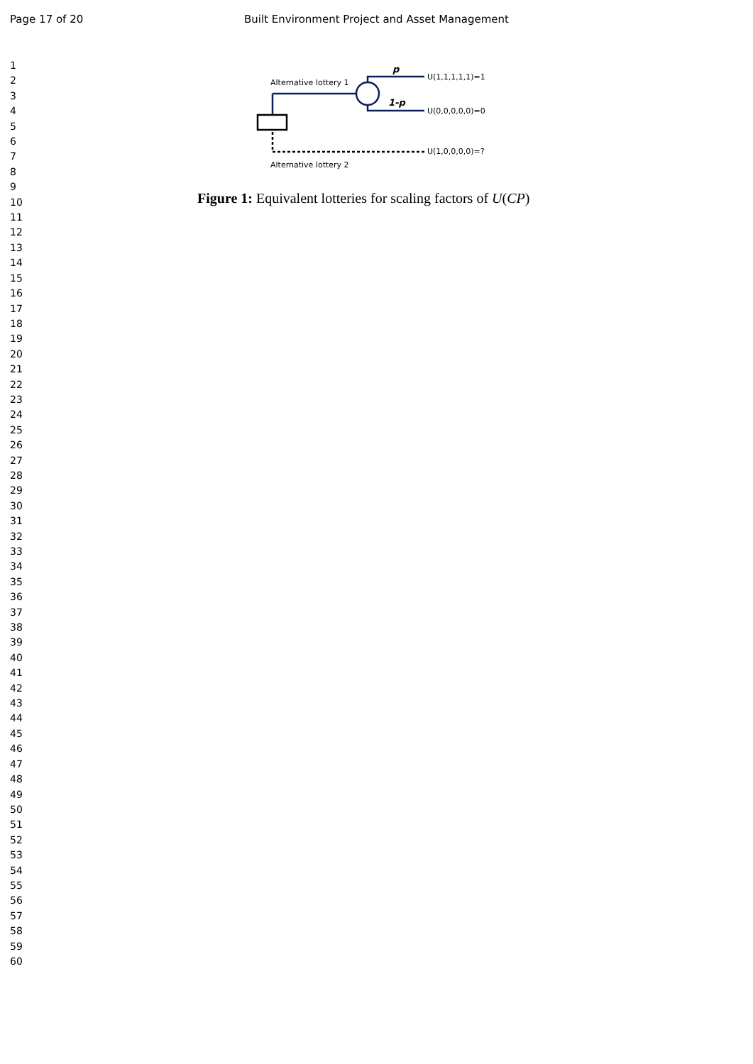Page 17 of 20 Built Environment Project and Asset Management
1
2
3
4
5
6
7
8
9
10
11
12
13
14
15
16
17
18
19
20
21
22
23
24
25
26
27
28
29
30
31
32
33
34
35
36
37
38
39
40
41
42
43
44
45
46
47
48
49
50
51
52
53
54
55
56
57
58
59
60
Alternative lottery 1
p
1-p
U(1,1,1,1,1)=1
U(0,0,0,0,0)=0
U(1,0,0,0,0)=?
Alternative lottery 2
Figure 1: Equivalent lotteries for scaling factors of U(CP)